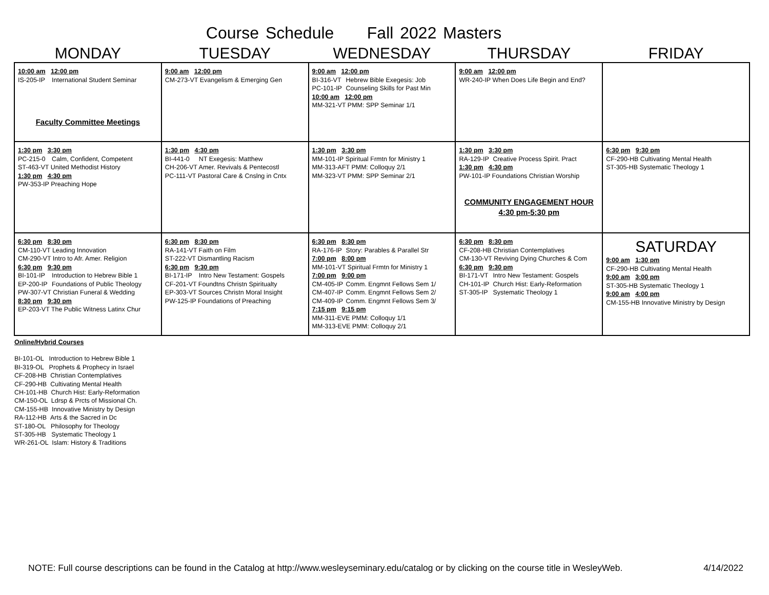Course Schedule Fall 2022 Masters
| MONDAY | TUESDAY | WEDNESDAY | THURSDAY | FRIDAY |
| --- | --- | --- | --- | --- |
| 10:00 am 12:00 pm IS-205-IP International Student Seminar Faculty Committee Meetings | 9:00 am 12:00 pm CM-273-VT Evangelism & Emerging Gen | 9:00 am 12:00 pm BI-316-VT Hebrew Bible Exegesis: Job PC-101-IP Counseling Skills for Past Min 10:00 am 12:00 pm MM-321-VT PMM: SPP Seminar 1/1 | 9:00 am 12:00 pm WR-240-IP When Does Life Begin and End? | |
| 1:30 pm 3:30 pm PC-215-0 Calm, Confident, Competent ST-463-VT United Methodist History 1:30 pm 4:30 pm PW-353-IP Preaching Hope | 1:30 pm 4:30 pm BI-441-0 NT Exegesis: Matthew CH-206-VT Amer. Revivals & Pentecostl PC-111-VT Pastoral Care & Cnslng in Cntx | 1:30 pm 3:30 pm MM-101-IP Spiritual Frmtn for Ministry 1 MM-313-AFT PMM: Colloquy 2/1 MM-323-VT PMM: SPP Seminar 2/1 | 1:30 pm 3:30 pm RA-129-IP Creative Process Spirit. Pract 1:30 pm 4:30 pm PW-101-IP Foundations Christian Worship COMMUNITY ENGAGEMENT HOUR 4:30 pm-5:30 pm | 6:30 pm 9:30 pm CF-290-HB Cultivating Mental Health ST-305-HB Systematic Theology 1 |
| 6:30 pm 8:30 pm CM-110-VT Leading Innovation CM-290-VT Intro to Afr. Amer. Religion 6:30 pm 9:30 pm BI-101-IP Introduction to Hebrew Bible 1 EP-200-IP Foundations of Public Theology PW-307-VT Christian Funeral & Wedding 8:30 pm 9:30 pm EP-203-VT The Public Witness Latinx Chur | 6:30 pm 8:30 pm RA-141-VT Faith on Film ST-222-VT Dismantling Racism 6:30 pm 9:30 pm BI-171-IP Intro New Testament: Gospels CF-201-VT Foundtns Christn Spiritualty EP-303-VT Sources Christn Moral Insight PW-125-IP Foundations of Preaching | 6:30 pm 8:30 pm RA-176-IP Story: Parables & Parallel Str 7:00 pm 8:00 pm MM-101-VT Spiritual Frmtn for Ministry 1 7:00 pm 9:00 pm CM-405-IP Comm. Engmnt Fellows Sem 1/ CM-407-IP Comm. Engmnt Fellows Sem 2/ CM-409-IP Comm. Engmnt Fellows Sem 3/ 7:15 pm 9:15 pm MM-311-EVE PMM: Colloquy 1/1 MM-313-EVE PMM: Colloquy 2/1 | 6:30 pm 8:30 pm CF-208-HB Christian Contemplatives CM-130-VT Reviving Dying Churches & Com 6:30 pm 9:30 pm BI-171-VT Intro New Testament: Gospels CH-101-IP Church Hist: Early-Reformation ST-305-IP Systematic Theology 1 | SATURDAY 9:00 am 1:30 pm CF-290-HB Cultivating Mental Health 9:00 am 3:00 pm ST-305-HB Systematic Theology 1 9:00 am 4:00 pm CM-155-HB Innovative Ministry by Design |
Online/Hybrid Courses
BI-101-OL Introduction to Hebrew Bible 1
BI-319-OL Prophets & Prophecy in Israel
CF-208-HB Christian Contemplatives
CF-290-HB Cultivating Mental Health
CH-101-HB Church Hist: Early-Reformation
CM-150-OL Ldrsp & Prcts of Missional Ch.
CM-155-HB Innovative Ministry by Design
RA-112-HB Arts & the Sacred in Dc
ST-180-OL Philosophy for Theology
ST-305-HB Systematic Theology 1
WR-261-OL Islam: History & Traditions
NOTE: Full course descriptions can be found in the Catalog at http://www.wesleyseminary.edu/catalog or by clicking on the course title in WesleyWeb. 4/14/2022